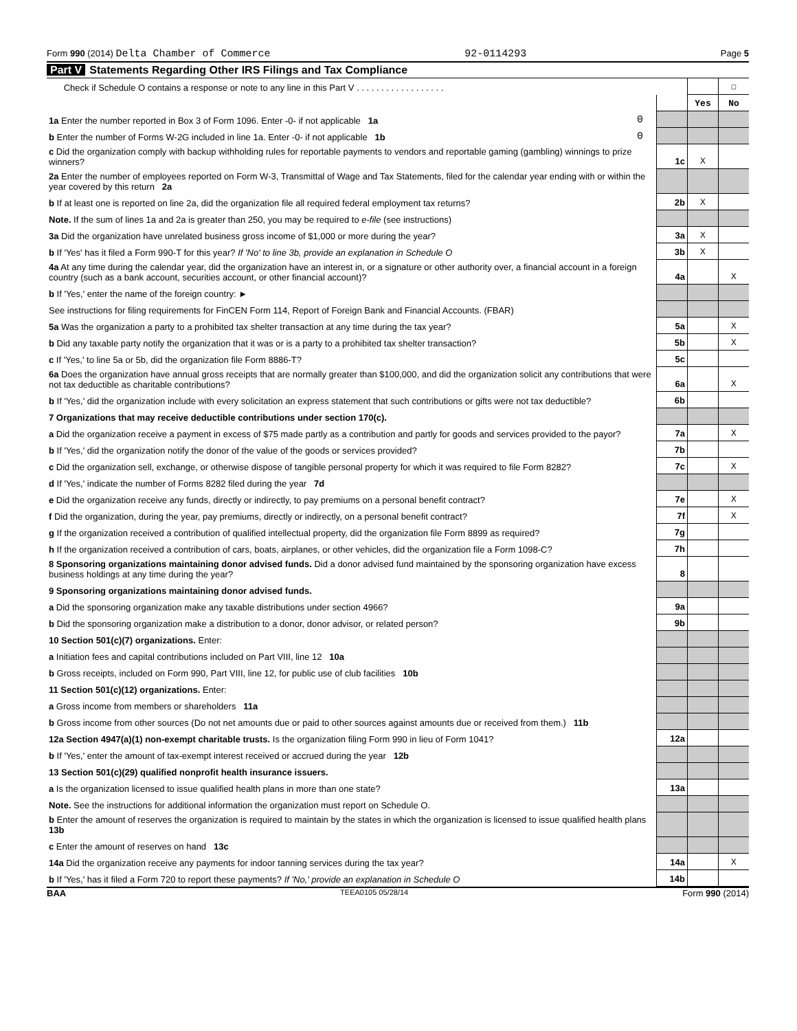Form 990 (2014) Delta Chamber of Commerce 92-0114293 Page 5
Part V Statements Regarding Other IRS Filings and Tax Compliance
| Check if Schedule O contains a response or note to any line in this Part V . . . . . . . . . . . . . . . . . . | | | | ☐ |
| | | | Yes | No |
| 1a Enter the number reported in Box 3 of Form 1096. Enter -0- if not applicable 1a | 0 | | | |
| b Enter the number of Forms W-2G included in line 1a. Enter -0- if not applicable 1b | 0 | | | |
| c Did the organization comply with backup withholding rules for reportable payments to vendors and reportable gaming (gambling) winnings to prize winners? | | 1c | X | |
| 2a Enter the number of employees reported on Form W-3, Transmittal of Wage and Tax Statements, filed for the calendar year ending with or within the year covered by this return 2a | | | | |
| b If at least one is reported on line 2a, did the organization file all required federal employment tax returns? | | 2b | X | |
| Note. If the sum of lines 1a and 2a is greater than 250, you may be required to e-file (see instructions) | | | | |
| 3a Did the organization have unrelated business gross income of $1,000 or more during the year? | | 3a | X | |
| b If 'Yes' has it filed a Form 990-T for this year? If 'No' to line 3b, provide an explanation in Schedule O | | 3b | X | |
| 4a At any time during the calendar year, did the organization have an interest in, or a signature or other authority over, a financial account in a foreign country (such as a bank account, securities account, or other financial account)? | | 4a | | X |
| b If 'Yes,' enter the name of the foreign country: ► | | | | |
| See instructions for filing requirements for FinCEN Form 114, Report of Foreign Bank and Financial Accounts. (FBAR) | | | | |
| 5a Was the organization a party to a prohibited tax shelter transaction at any time during the tax year? | | 5a | | X |
| b Did any taxable party notify the organization that it was or is a party to a prohibited tax shelter transaction? | | 5b | | X |
| c If 'Yes,' to line 5a or 5b, did the organization file Form 8886-T? | | 5c | | |
| 6a Does the organization have annual gross receipts that are normally greater than $100,000, and did the organization solicit any contributions that were not tax deductible as charitable contributions? | | 6a | | X |
| b If 'Yes,' did the organization include with every solicitation an express statement that such contributions or gifts were not tax deductible? | | 6b | | |
| 7 Organizations that may receive deductible contributions under section 170(c). | | | | |
| a Did the organization receive a payment in excess of $75 made partly as a contribution and partly for goods and services provided to the payor? | | 7a | | X |
| b If 'Yes,' did the organization notify the donor of the value of the goods or services provided? | | 7b | | |
| c Did the organization sell, exchange, or otherwise dispose of tangible personal property for which it was required to file Form 8282? | | 7c | | X |
| d If 'Yes,' indicate the number of Forms 8282 filed during the year 7d | | | | |
| e Did the organization receive any funds, directly or indirectly, to pay premiums on a personal benefit contract? | | 7e | | X |
| f Did the organization, during the year, pay premiums, directly or indirectly, on a personal benefit contract? | | 7f | | X |
| g If the organization received a contribution of qualified intellectual property, did the organization file Form 8899 as required? | | 7g | | |
| h If the organization received a contribution of cars, boats, airplanes, or other vehicles, did the organization file a Form 1098-C? | | 7h | | |
| 8 Sponsoring organizations maintaining donor advised funds. Did a donor advised fund maintained by the sponsoring organization have excess business holdings at any time during the year? | | 8 | | |
| 9 Sponsoring organizations maintaining donor advised funds. | | | | |
| a Did the sponsoring organization make any taxable distributions under section 4966? | | 9a | | |
| b Did the sponsoring organization make a distribution to a donor, donor advisor, or related person? | | 9b | | |
| 10 Section 501(c)(7) organizations. Enter: | | | | |
| a Initiation fees and capital contributions included on Part VIII, line 12 10a | | | | |
| b Gross receipts, included on Form 990, Part VIII, line 12, for public use of club facilities 10b | | | | |
| 11 Section 501(c)(12) organizations. Enter: | | | | |
| a Gross income from members or shareholders 11a | | | | |
| b Gross income from other sources (Do not net amounts due or paid to other sources against amounts due or received from them.) 11b | | | | |
| 12a Section 4947(a)(1) non-exempt charitable trusts. Is the organization filing Form 990 in lieu of Form 1041? | | 12a | | |
| b If 'Yes,' enter the amount of tax-exempt interest received or accrued during the year 12b | | | | |
| 13 Section 501(c)(29) qualified nonprofit health insurance issuers. | | | | |
| a Is the organization licensed to issue qualified health plans in more than one state? | | 13a | | |
| Note. See the instructions for additional information the organization must report on Schedule O. | | | | |
| b Enter the amount of reserves the organization is required to maintain by the states in which the organization is licensed to issue qualified health plans 13b | | | | |
| c Enter the amount of reserves on hand 13c | | | | |
| 14a Did the organization receive any payments for indoor tanning services during the tax year? | | 14a | | X |
| b If 'Yes,' has it filed a Form 720 to report these payments? If 'No,' provide an explanation in Schedule O | | 14b | | |
BAA TEEA0105 05/28/14 Form 990 (2014)